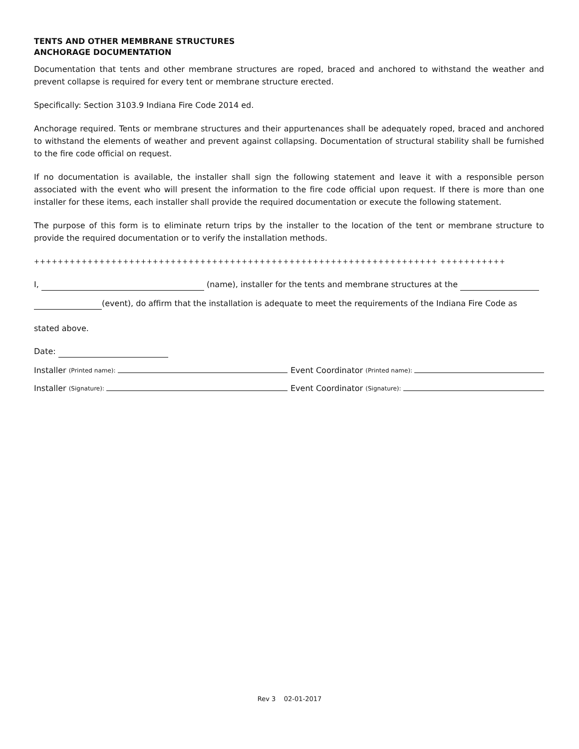TENTS AND OTHER MEMBRANE STRUCTURES
ANCHORAGE DOCUMENTATION
Documentation that tents and other membrane structures are roped, braced and anchored to withstand the weather and prevent collapse is required for every tent or membrane structure erected.
Specifically: Section 3103.9 Indiana Fire Code 2014 ed.
Anchorage required. Tents or membrane structures and their appurtenances shall be adequately roped, braced and anchored to withstand the elements of weather and prevent against collapsing. Documentation of structural stability shall be furnished to the fire code official on request.
If no documentation is available, the installer shall sign the following statement and leave it with a responsible person associated with the event who will present the information to the fire code official upon request. If there is more than one installer for these items, each installer shall provide the required documentation or execute the following statement.
The purpose of this form is to eliminate return trips by the installer to the location of the tent or membrane structure to provide the required documentation or to verify the installation methods.
++++++++++++++++++++++++++++++++++++++++++++++++++++++++++++++++++++ +++++++++++
I, (name), installer for the tents and membrane structures at the
(event), do affirm that the installation is adequate to meet the requirements of the Indiana Fire Code as
stated above.
Date:
Installer (Printed name):
Event Coordinator (Printed name):
Installer (Signature):
Event Coordinator (Signature):
Rev 3 02-01-2017